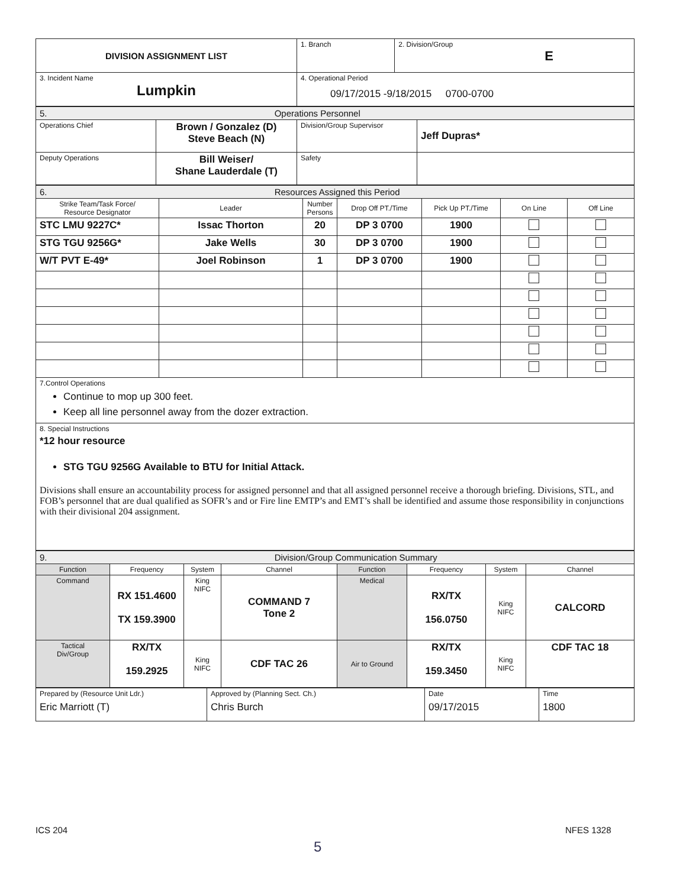| DIVISION ASSIGNMENT LIST | 1. Branch | 2. Division/Group E |
| 3. Incident Name Lumpkin | 4. Operational Period 09/17/2015 -9/18/2015 0700-0700 | |
| 5. Operations Personnel | | | |
| Operations Chief | Brown / Gonzalez (D) Steve Beach (N) | Division/Group Supervisor | Jeff Dupras* |
| Deputy Operations | Bill Weiser/ Shane Lauderdale (T) | Safety | |
| 6. Resources Assigned this Period | | | | | | |
| Strike Team/Task Force/ Resource Designator | Leader | Number Persons | Drop Off PT./Time | Pick Up PT./Time | On Line | Off Line |
| STC LMU 9227C* | Issac Thorton | 20 | DP 3 0700 | 1900 | | |
| STG TGU 9256G* | Jake Wells | 30 | DP 3 0700 | 1900 | | |
| W/T PVT E-49* | Joel Robinson | 1 | DP 3 0700 | 1900 | | |
| 7.Control Operations Continue to mop up 300 feet. Keep all line personnel away from the dozer extraction. | | | | | | |
| 8. Special Instructions *12 hour resource STG TGU 9256G Available to BTU for Initial Attack. Divisions shall ensure an accountability process for assigned personnel and that all assigned personnel receive a thorough briefing. Divisions, STL, and FOB’s personnel that are dual qualified as SOFR’s and or Fire line EMTP’s and EMT’s shall be identified and assume those responsibility in conjunctions with their divisional 204 assignment. | | | | | | |
| 9. Division/Group Communication Summary | | | | | | | |
| Function | Frequency | System | Channel | Function | Frequency | System | Channel |
| Command | RX 151.4600 TX 159.3900 | King NIFC | COMMAND 7 Tone 2 | Medical | RX/TX 156.0750 | King NIFC | CALCORD |
| Tactical Div/Group | RX/TX 159.2925 | King NIFC | CDF TAC 26 | Air to Ground | RX/TX 159.3450 | King NIFC | CDF TAC 18 |
| Prepared by (Resource Unit Ldr.) Eric Marriott (T) | Approved by (Planning Sect. Ch.) Chris Burch | Date 09/17/2015 | Time 1800 |
ICS 204 NFES 1328
5